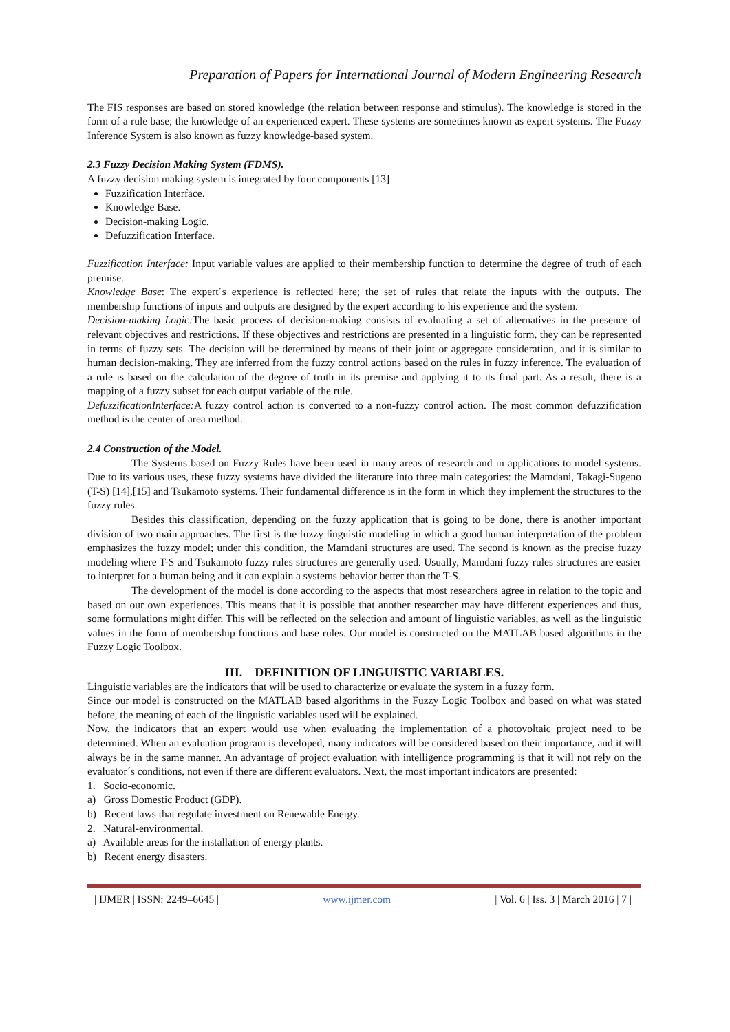Preparation of Papers for International Journal of Modern Engineering Research
The FIS responses are based on stored knowledge (the relation between response and stimulus). The knowledge is stored in the form of a rule base; the knowledge of an experienced expert. These systems are sometimes known as expert systems. The Fuzzy Inference System is also known as fuzzy knowledge-based system.
2.3 Fuzzy Decision Making System (FDMS).
A fuzzy decision making system is integrated by four components [13]
Fuzzification Interface.
Knowledge Base.
Decision-making Logic.
Defuzzification Interface.
Fuzzification Interface: Input variable values are applied to their membership function to determine the degree of truth of each premise.
Knowledge Base: The expert´s experience is reflected here; the set of rules that relate the inputs with the outputs. The membership functions of inputs and outputs are designed by the expert according to his experience and the system.
Decision-making Logic: The basic process of decision-making consists of evaluating a set of alternatives in the presence of relevant objectives and restrictions. If these objectives and restrictions are presented in a linguistic form, they can be represented in terms of fuzzy sets. The decision will be determined by means of their joint or aggregate consideration, and it is similar to human decision-making. They are inferred from the fuzzy control actions based on the rules in fuzzy inference. The evaluation of a rule is based on the calculation of the degree of truth in its premise and applying it to its final part. As a result, there is a mapping of a fuzzy subset for each output variable of the rule.
DefuzzificationInterface: A fuzzy control action is converted to a non-fuzzy control action. The most common defuzzification method is the center of area method.
2.4 Construction of the Model.
The Systems based on Fuzzy Rules have been used in many areas of research and in applications to model systems. Due to its various uses, these fuzzy systems have divided the literature into three main categories: the Mamdani, Takagi-Sugeno (T-S) [14],[15] and Tsukamoto systems. Their fundamental difference is in the form in which they implement the structures to the fuzzy rules.
Besides this classification, depending on the fuzzy application that is going to be done, there is another important division of two main approaches. The first is the fuzzy linguistic modeling in which a good human interpretation of the problem emphasizes the fuzzy model; under this condition, the Mamdani structures are used. The second is known as the precise fuzzy modeling where T-S and Tsukamoto fuzzy rules structures are generally used. Usually, Mamdani fuzzy rules structures are easier to interpret for a human being and it can explain a systems behavior better than the T-S.
The development of the model is done according to the aspects that most researchers agree in relation to the topic and based on our own experiences. This means that it is possible that another researcher may have different experiences and thus, some formulations might differ. This will be reflected on the selection and amount of linguistic variables, as well as the linguistic values in the form of membership functions and base rules. Our model is constructed on the MATLAB based algorithms in the Fuzzy Logic Toolbox.
III. DEFINITION OF LINGUISTIC VARIABLES.
Linguistic variables are the indicators that will be used to characterize or evaluate the system in a fuzzy form.
Since our model is constructed on the MATLAB based algorithms in the Fuzzy Logic Toolbox and based on what was stated before, the meaning of each of the linguistic variables used will be explained.
Now, the indicators that an expert would use when evaluating the implementation of a photovoltaic project need to be determined. When an evaluation program is developed, many indicators will be considered based on their importance, and it will always be in the same manner. An advantage of project evaluation with intelligence programming is that it will not rely on the evaluator´s conditions, not even if there are different evaluators. Next, the most important indicators are presented:
1. Socio-economic.
a) Gross Domestic Product (GDP).
b) Recent laws that regulate investment on Renewable Energy.
2. Natural-environmental.
a) Available areas for the installation of energy plants.
b) Recent energy disasters.
| IJMER | ISSN: 2249–6645 | www.ijmer.com | Vol. 6 | Iss. 3 | March 2016 | 7 |